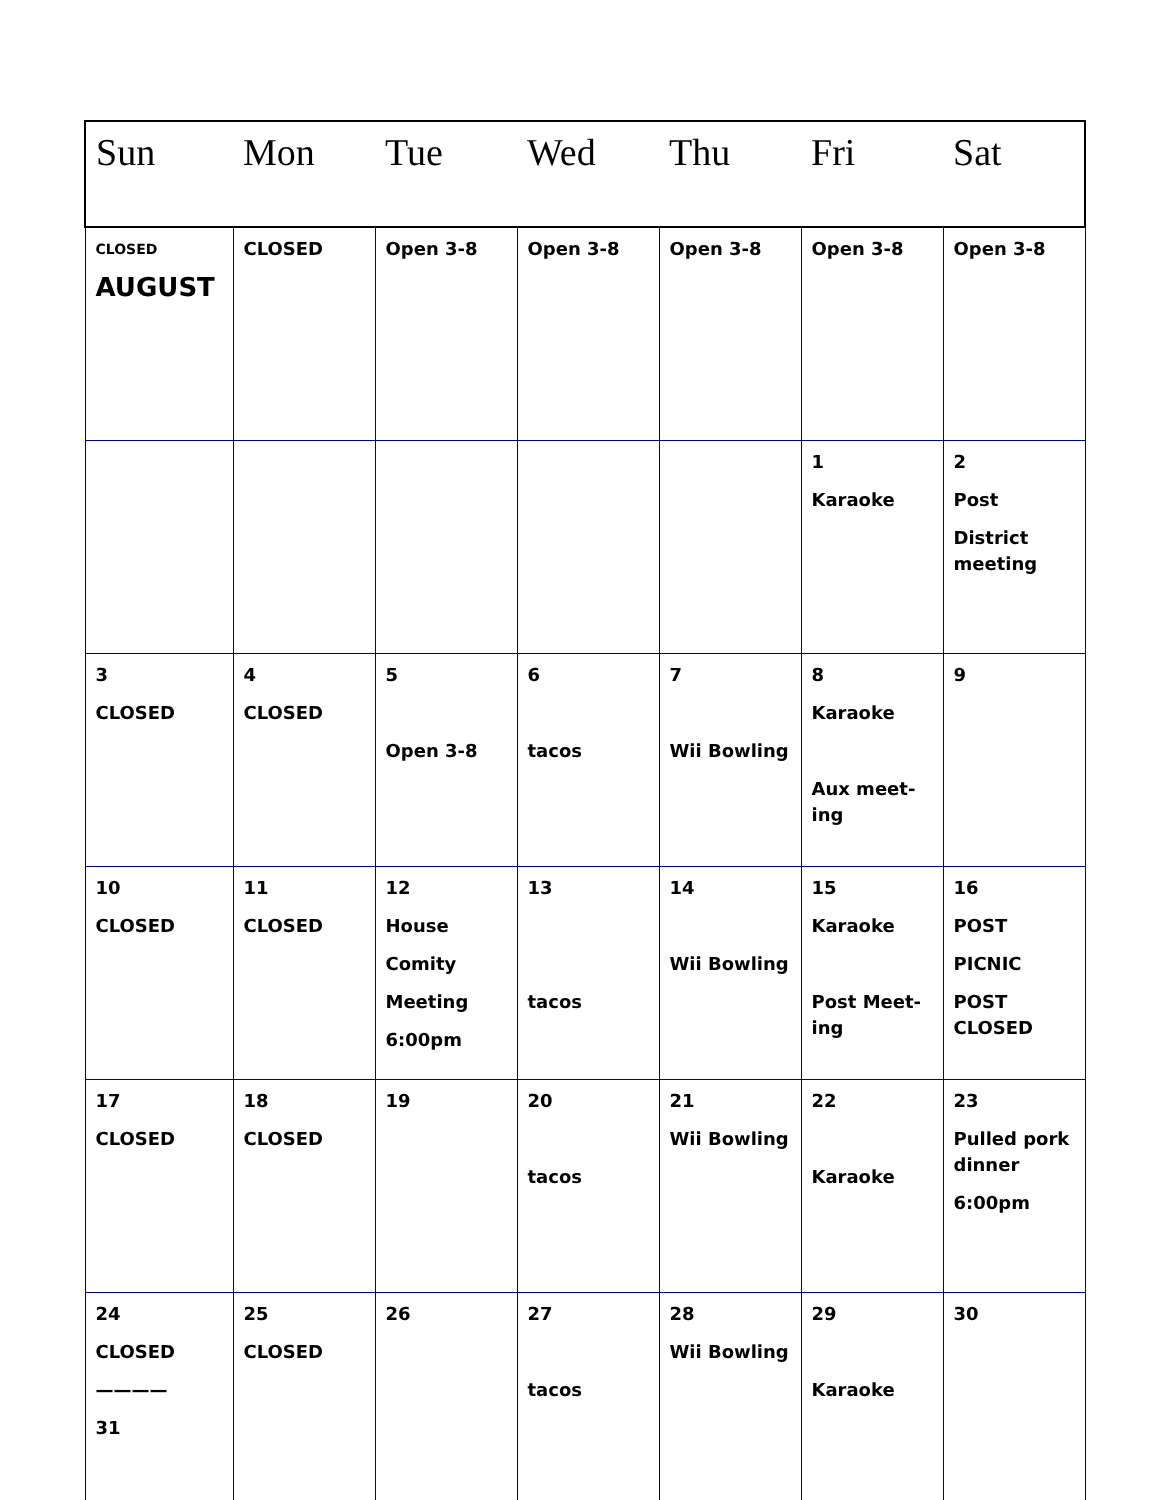| Sun | Mon | Tue | Wed | Thu | Fri | Sat |
| --- | --- | --- | --- | --- | --- | --- |
| CLOSED AUGUST | CLOSED | Open 3-8 | Open 3-8 | Open 3-8 | Open 3-8 | Open 3-8 |
| | | | | | 1 Karaoke | 2 Post District meeting |
| 3 CLOSED | 4 CLOSED | 5 Open 3-8 | 6 tacos | 7 Wii Bowling | 8 Karaoke Aux meet-ing | 9 |
| 10 CLOSED | 11 CLOSED | 12 House Comity Meeting 6:00pm | 13 tacos | 14 Wii Bowling | 15 Karaoke Post Meet-ing | 16 POST PICNIC POST CLOSED |
| 17 CLOSED | 18 CLOSED | 19 | 20 tacos | 21 Wii Bowling | 22 Karaoke | 23 Pulled pork dinner 6:00pm |
| 24 CLOSED ———— 31 | 25 CLOSED | 26 | 27 tacos | 28 Wii Bowling | 29 Karaoke | 30 |